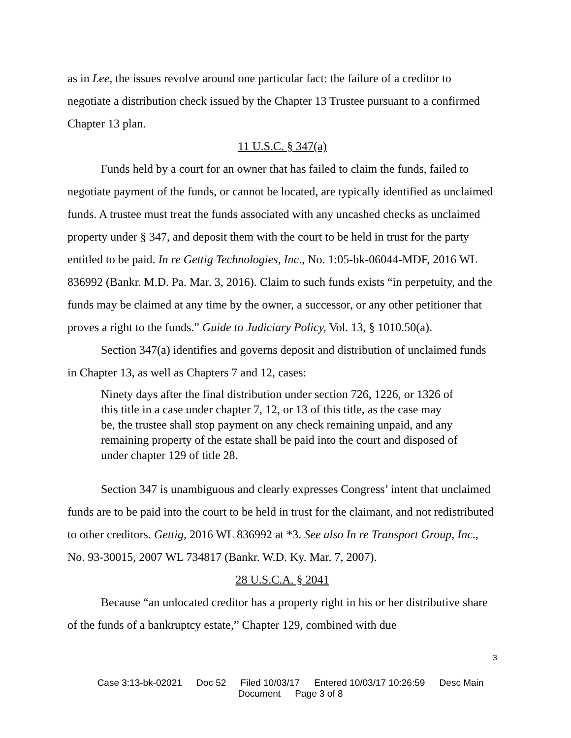as in Lee, the issues revolve around one particular fact: the failure of a creditor to negotiate a distribution check issued by the Chapter 13 Trustee pursuant to a confirmed Chapter 13 plan.
11 U.S.C. § 347(a)
Funds held by a court for an owner that has failed to claim the funds, failed to negotiate payment of the funds, or cannot be located, are typically identified as unclaimed funds. A trustee must treat the funds associated with any uncashed checks as unclaimed property under § 347, and deposit them with the court to be held in trust for the party entitled to be paid. In re Gettig Technologies, Inc., No. 1:05-bk-06044-MDF, 2016 WL 836992 (Bankr. M.D. Pa. Mar. 3, 2016). Claim to such funds exists “in perpetuity, and the funds may be claimed at any time by the owner, a successor, or any other petitioner that proves a right to the funds.” Guide to Judiciary Policy, Vol. 13, § 1010.50(a).
Section 347(a) identifies and governs deposit and distribution of unclaimed funds in Chapter 13, as well as Chapters 7 and 12, cases:
Ninety days after the final distribution under section 726, 1226, or 1326 of this title in a case under chapter 7, 12, or 13 of this title, as the case may be, the trustee shall stop payment on any check remaining unpaid, and any remaining property of the estate shall be paid into the court and disposed of under chapter 129 of title 28.
Section 347 is unambiguous and clearly expresses Congress’ intent that unclaimed funds are to be paid into the court to be held in trust for the claimant, and not redistributed to other creditors. Gettig, 2016 WL 836992 at *3. See also In re Transport Group, Inc., No. 93-30015, 2007 WL 734817 (Bankr. W.D. Ky. Mar. 7, 2007).
28 U.S.C.A. § 2041
Because “an unlocated creditor has a property right in his or her distributive share of the funds of a bankruptcy estate,” Chapter 129, combined with due
3
Case 3:13-bk-02021 Doc 52 Filed 10/03/17 Entered 10/03/17 10:26:59 Desc Main
Document Page 3 of 8